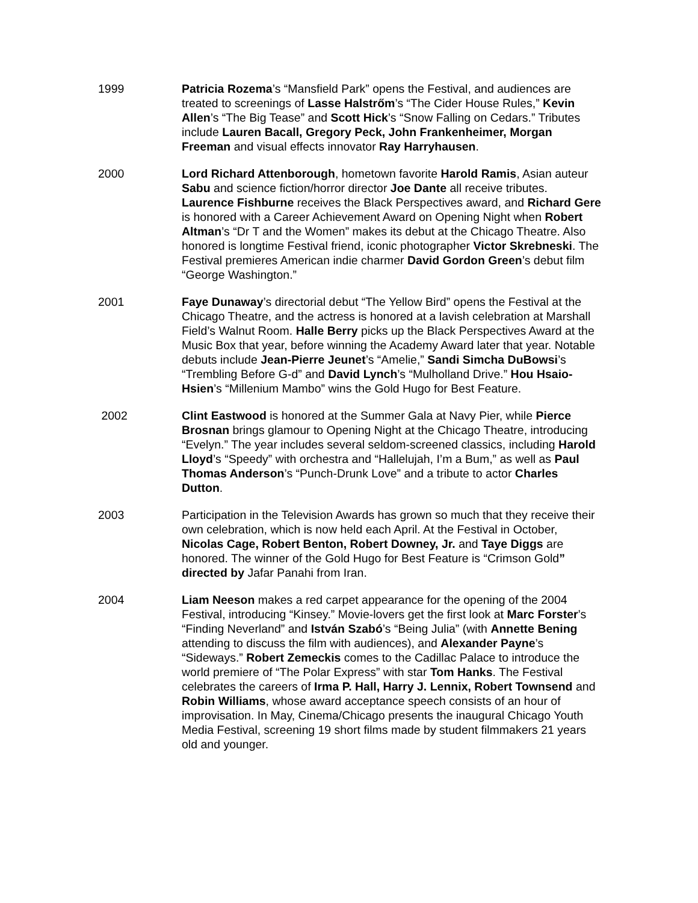1999 Patricia Rozema’s “Mansfield Park” opens the Festival, and audiences are treated to screenings of Lasse Halstrőm’s “The Cider House Rules,” Kevin Allen’s “The Big Tease” and Scott Hick’s “Snow Falling on Cedars.” Tributes include Lauren Bacall, Gregory Peck, John Frankenheimer, Morgan Freeman and visual effects innovator Ray Harryhausen.
2000 Lord Richard Attenborough, hometown favorite Harold Ramis, Asian auteur Sabu and science fiction/horror director Joe Dante all receive tributes. Laurence Fishburne receives the Black Perspectives award, and Richard Gere is honored with a Career Achievement Award on Opening Night when Robert Altman’s “Dr T and the Women” makes its debut at the Chicago Theatre. Also honored is longtime Festival friend, iconic photographer Victor Skrebneski. The Festival premieres American indie charmer David Gordon Green’s debut film “George Washington.”
2001 Faye Dunaway’s directorial debut “The Yellow Bird” opens the Festival at the Chicago Theatre, and the actress is honored at a lavish celebration at Marshall Field’s Walnut Room. Halle Berry picks up the Black Perspectives Award at the Music Box that year, before winning the Academy Award later that year. Notable debuts include Jean-Pierre Jeunet’s “Amelie,” Sandi Simcha DuBowsi’s “Trembling Before G-d” and David Lynch’s “Mulholland Drive.” Hou Hsaio-Hsien’s “Millenium Mambo” wins the Gold Hugo for Best Feature.
2002 Clint Eastwood is honored at the Summer Gala at Navy Pier, while Pierce Brosnan brings glamour to Opening Night at the Chicago Theatre, introducing “Evelyn.” The year includes several seldom-screened classics, including Harold Lloyd’s “Speedy” with orchestra and “Hallelujah, I’m a Bum,” as well as Paul Thomas Anderson’s “Punch-Drunk Love” and a tribute to actor Charles Dutton.
2003 Participation in the Television Awards has grown so much that they receive their own celebration, which is now held each April. At the Festival in October, Nicolas Cage, Robert Benton, Robert Downey, Jr. and Taye Diggs are honored. The winner of the Gold Hugo for Best Feature is “Crimson Gold” directed by Jafar Panahi from Iran.
2004 Liam Neeson makes a red carpet appearance for the opening of the 2004 Festival, introducing “Kinsey.” Movie-lovers get the first look at Marc Forster’s “Finding Neverland” and István Szabó’s “Being Julia” (with Annette Bening attending to discuss the film with audiences), and Alexander Payne’s “Sideways.” Robert Zemeckis comes to the Cadillac Palace to introduce the world premiere of “The Polar Express” with star Tom Hanks. The Festival celebrates the careers of Irma P. Hall, Harry J. Lennix, Robert Townsend and Robin Williams, whose award acceptance speech consists of an hour of improvisation. In May, Cinema/Chicago presents the inaugural Chicago Youth Media Festival, screening 19 short films made by student filmmakers 21 years old and younger.